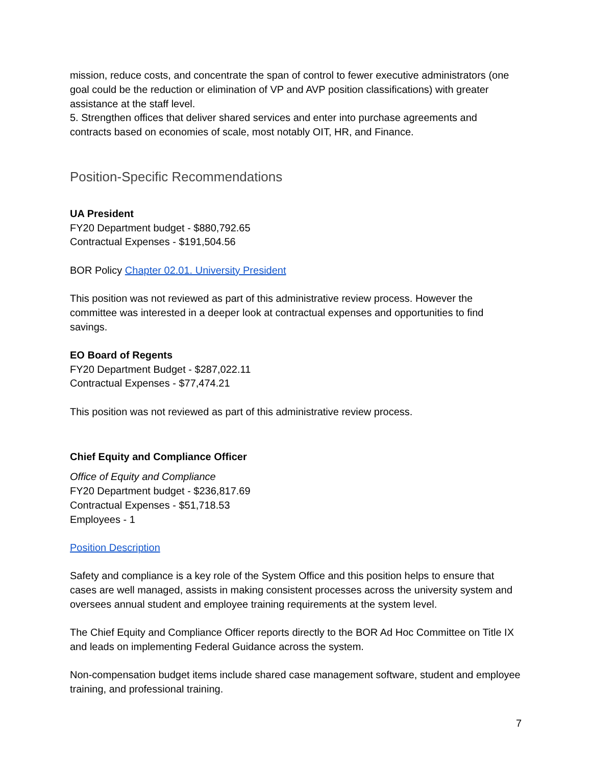mission, reduce costs, and concentrate the span of control to fewer executive administrators (one goal could be the reduction or elimination of VP and AVP position classifications) with greater assistance at the staff level.
5. Strengthen offices that deliver shared services and enter into purchase agreements and contracts based on economies of scale, most notably OIT, HR, and Finance.
Position-Specific Recommendations
UA President
FY20 Department budget - $880,792.65
Contractual Expenses - $191,504.56
BOR Policy Chapter 02.01. University President
This position was not reviewed as part of this administrative review process. However the committee was interested in a deeper look at contractual expenses and opportunities to find savings.
EO Board of Regents
FY20 Department Budget - $287,022.11
Contractual Expenses - $77,474.21
This position was not reviewed as part of this administrative review process.
Chief Equity and Compliance Officer
Office of Equity and Compliance
FY20 Department budget - $236,817.69
Contractual Expenses - $51,718.53
Employees - 1
Position Description
Safety and compliance is a key role of the System Office and this position helps to ensure that cases are well managed, assists in making consistent processes across the university system and oversees annual student and employee training requirements at the system level.
The Chief Equity and Compliance Officer reports directly to the BOR Ad Hoc Committee on Title IX and leads on implementing Federal Guidance across the system.
Non-compensation budget items include shared case management software, student and employee training, and professional training.
7